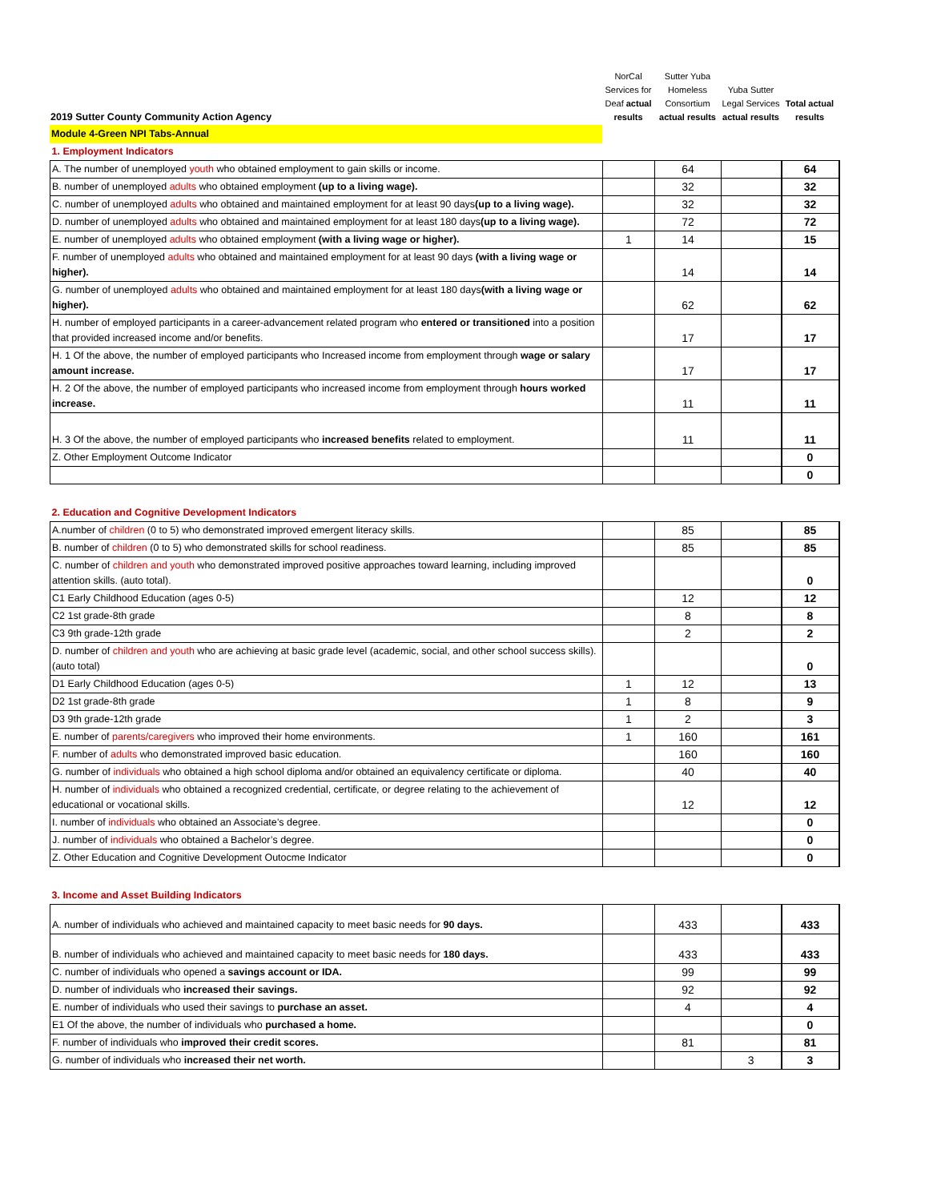| 2019 Sutter County Community Action Agency | NorCal Services for Deaf actual results | Sutter Yuba Homeless Consortium actual results | Yuba Sutter Legal Services actual results | Total actual results |
| --- | --- | --- | --- | --- |
| Module 4-Green NPI Tabs-Annual | | | | |
| 1. Employment Indicators | | | | |
| A. The number of unemployed youth who obtained employment to gain skills or income. | | 64 | | 64 |
| B. number of unemployed adults who obtained employment (up to a living wage). | | 32 | | 32 |
| C. number of unemployed adults who obtained and maintained employment for at least 90 days (up to a living wage). | | 32 | | 32 |
| D. number of unemployed adults who obtained and maintained employment for at least 180 days (up to a living wage). | | 72 | | 72 |
| E. number of unemployed adults who obtained employment (with a living wage or higher). | 1 | 14 | | 15 |
| F. number of unemployed adults who obtained and maintained employment for at least 90 days (with a living wage or higher). | | 14 | | 14 |
| G. number of unemployed adults who obtained and maintained employment for at least 180 days (with a living wage or higher). | | 62 | | 62 |
| H. number of employed participants in a career-advancement related program who entered or transitioned into a position that provided increased income and/or benefits. | | 17 | | 17 |
| H. 1 Of the above, the number of employed participants who Increased income from employment through wage or salary amount increase. | | 17 | | 17 |
| H. 2 Of the above, the number of employed participants who increased income from employment through hours worked increase. | | 11 | | 11 |
| H. 3 Of the above, the number of employed participants who increased benefits related to employment. | | 11 | | 11 |
| Z. Other Employment Outcome Indicator | | | | 0 |
| | | | | 0 |
| 2. Education and Cognitive Development Indicators | | | | |
| A.number of children (0 to 5) who demonstrated improved emergent literacy skills. | | 85 | | 85 |
| B. number of children (0 to 5) who demonstrated skills for school readiness. | | 85 | | 85 |
| C. number of children and youth who demonstrated improved positive approaches toward learning, including improved attention skills. (auto total). | | | | 0 |
| C1 Early Childhood Education (ages 0-5) | | 12 | | 12 |
| C2 1st grade-8th grade | | 8 | | 8 |
| C3 9th grade-12th grade | | 2 | | 2 |
| D. number of children and youth who are achieving at basic grade level (academic, social, and other school success skills). (auto total) | | | | 0 |
| D1 Early Childhood Education (ages 0-5) | 1 | 12 | | 13 |
| D2 1st grade-8th grade | 1 | 8 | | 9 |
| D3 9th grade-12th grade | 1 | 2 | | 3 |
| E. number of parents/caregivers who improved their home environments. | 1 | 160 | | 161 |
| F. number of adults who demonstrated improved basic education. | | 160 | | 160 |
| G. number of individuals who obtained a high school diploma and/or obtained an equivalency certificate or diploma. | | 40 | | 40 |
| H. number of individuals who obtained a recognized credential, certificate, or degree relating to the achievement of educational or vocational skills. | | 12 | | 12 |
| I. number of individuals who obtained an Associate’s degree. | | | | 0 |
| J. number of individuals who obtained a Bachelor’s degree. | | | | 0 |
| Z. Other Education and Cognitive Development Outocme Indicator | | | | 0 |
| 3. Income and Asset Building Indicators | | | | |
| A. number of individuals who achieved and maintained capacity to meet basic needs for 90 days. | | 433 | | 433 |
| B. number of individuals who achieved and maintained capacity to meet basic needs for 180 days. | | 433 | | 433 |
| C. number of individuals who opened a savings account or IDA. | | 99 | | 99 |
| D. number of individuals who increased their savings. | | 92 | | 92 |
| E. number of individuals who used their savings to purchase an asset. | | 4 | | 4 |
| E1 Of the above, the number of individuals who purchased a home. | | | | 0 |
| F. number of individuals who improved their credit scores. | | 81 | | 81 |
| G. number of individuals who increased their net worth. | | | 3 | 3 |